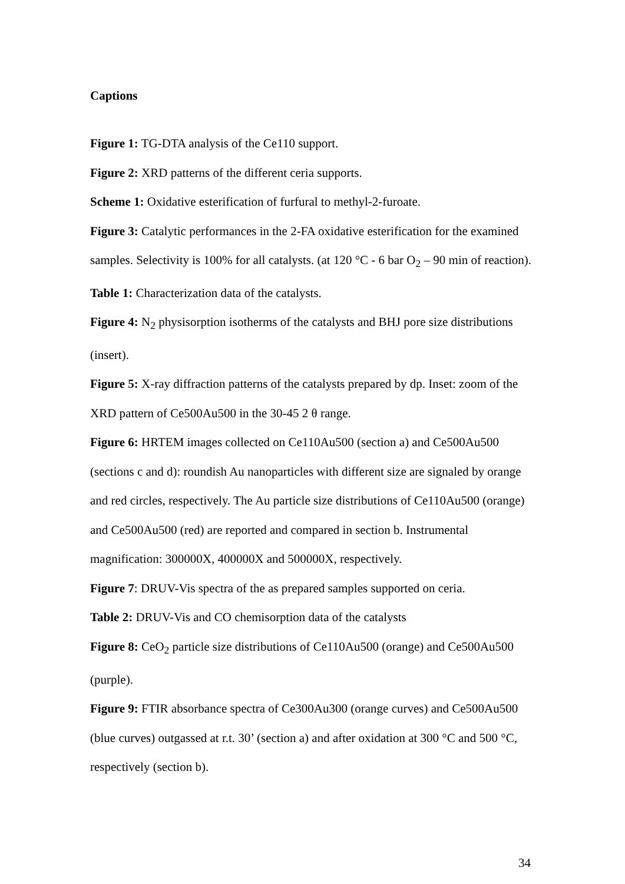Captions
Figure 1: TG-DTA analysis of the Ce110 support.
Figure 2: XRD patterns of the different ceria supports.
Scheme 1: Oxidative esterification of furfural to methyl-2-furoate.
Figure 3: Catalytic performances in the 2-FA oxidative esterification for the examined samples. Selectivity is 100% for all catalysts. (at 120 °C - 6 bar O<sub>2</sub> – 90 min of reaction).
Table 1: Characterization data of the catalysts.
Figure 4: N<sub>2</sub> physisorption isotherms of the catalysts and BHJ pore size distributions (insert).
Figure 5: X-ray diffraction patterns of the catalysts prepared by dp. Inset: zoom of the XRD pattern of Ce500Au500 in the 30-45 2 θ range.
Figure 6: HRTEM images collected on Ce110Au500 (section a) and Ce500Au500 (sections c and d): roundish Au nanoparticles with different size are signaled by orange and red circles, respectively. The Au particle size distributions of Ce110Au500 (orange) and Ce500Au500 (red) are reported and compared in section b. Instrumental magnification: 300000X, 400000X and 500000X, respectively.
Figure 7: DRUV-Vis spectra of the as prepared samples supported on ceria.
Table 2: DRUV-Vis and CO chemisorption data of the catalysts
Figure 8: CeO<sub>2</sub> particle size distributions of Ce110Au500 (orange) and Ce500Au500 (purple).
Figure 9: FTIR absorbance spectra of Ce300Au300 (orange curves) and Ce500Au500 (blue curves) outgassed at r.t. 30’ (section a) and after oxidation at 300 °C and 500 °C, respectively (section b).
34